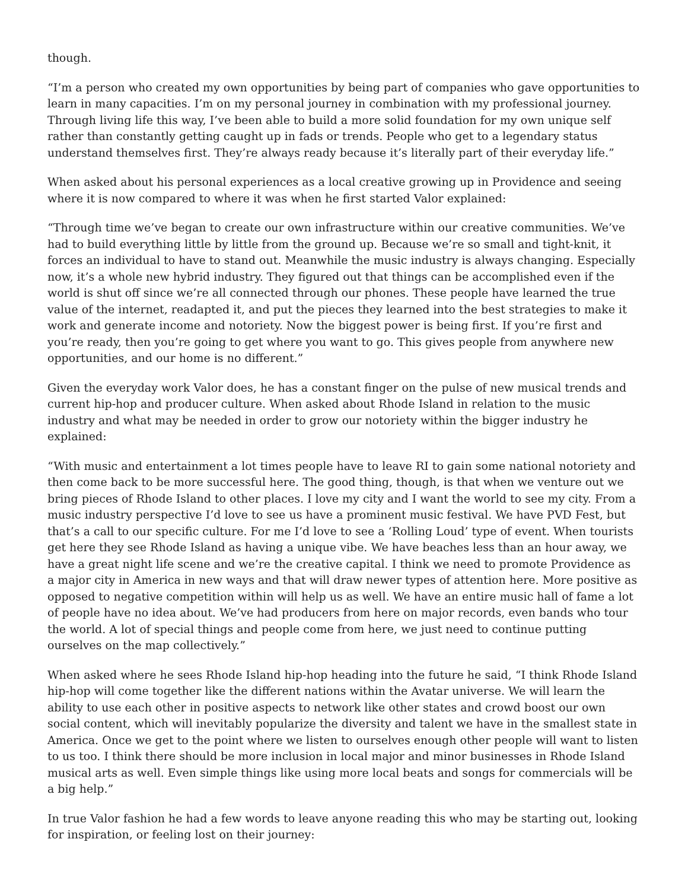though.
“I’m a person who created my own opportunities by being part of companies who gave opportunities to learn in many capacities. I’m on my personal journey in combination with my professional journey. Through living life this way, I’ve been able to build a more solid foundation for my own unique self rather than constantly getting caught up in fads or trends. People who get to a legendary status understand themselves first. They’re always ready because it’s literally part of their everyday life.”
When asked about his personal experiences as a local creative growing up in Providence and seeing where it is now compared to where it was when he first started Valor explained:
“Through time we’ve began to create our own infrastructure within our creative communities. We’ve had to build everything little by little from the ground up. Because we’re so small and tight-knit, it forces an individual to have to stand out. Meanwhile the music industry is always changing. Especially now, it’s a whole new hybrid industry. They figured out that things can be accomplished even if the world is shut off since we’re all connected through our phones. These people have learned the true value of the internet, readapted it, and put the pieces they learned into the best strategies to make it work and generate income and notoriety. Now the biggest power is being first. If you’re first and you’re ready, then you’re going to get where you want to go. This gives people from anywhere new opportunities, and our home is no different.”
Given the everyday work Valor does, he has a constant finger on the pulse of new musical trends and current hip-hop and producer culture. When asked about Rhode Island in relation to the music industry and what may be needed in order to grow our notoriety within the bigger industry he explained:
“With music and entertainment a lot times people have to leave RI to gain some national notoriety and then come back to be more successful here. The good thing, though, is that when we venture out we bring pieces of Rhode Island to other places. I love my city and I want the world to see my city. From a music industry perspective I’d love to see us have a prominent music festival. We have PVD Fest, but that’s a call to our specific culture. For me I’d love to see a ‘Rolling Loud’ type of event. When tourists get here they see Rhode Island as having a unique vibe. We have beaches less than an hour away, we have a great night life scene and we’re the creative capital. I think we need to promote Providence as a major city in America in new ways and that will draw newer types of attention here. More positive as opposed to negative competition within will help us as well. We have an entire music hall of fame a lot of people have no idea about. We’ve had producers from here on major records, even bands who tour the world. A lot of special things and people come from here, we just need to continue putting ourselves on the map collectively.”
When asked where he sees Rhode Island hip-hop heading into the future he said, “I think Rhode Island hip-hop will come together like the different nations within the Avatar universe. We will learn the ability to use each other in positive aspects to network like other states and crowd boost our own social content, which will inevitably popularize the diversity and talent we have in the smallest state in America. Once we get to the point where we listen to ourselves enough other people will want to listen to us too. I think there should be more inclusion in local major and minor businesses in Rhode Island musical arts as well. Even simple things like using more local beats and songs for commercials will be a big help.”
In true Valor fashion he had a few words to leave anyone reading this who may be starting out, looking for inspiration, or feeling lost on their journey: